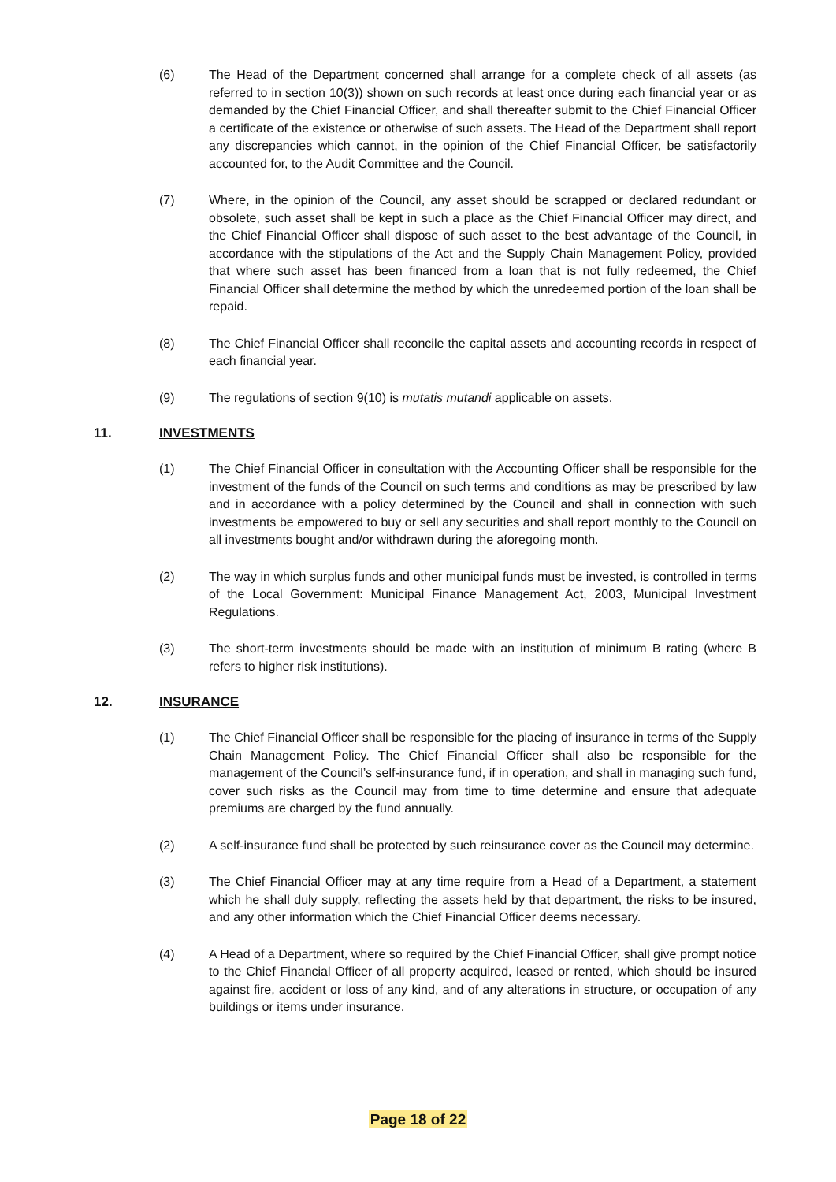(6) The Head of the Department concerned shall arrange for a complete check of all assets (as referred to in section 10(3)) shown on such records at least once during each financial year or as demanded by the Chief Financial Officer, and shall thereafter submit to the Chief Financial Officer a certificate of the existence or otherwise of such assets. The Head of the Department shall report any discrepancies which cannot, in the opinion of the Chief Financial Officer, be satisfactorily accounted for, to the Audit Committee and the Council.
(7) Where, in the opinion of the Council, any asset should be scrapped or declared redundant or obsolete, such asset shall be kept in such a place as the Chief Financial Officer may direct, and the Chief Financial Officer shall dispose of such asset to the best advantage of the Council, in accordance with the stipulations of the Act and the Supply Chain Management Policy, provided that where such asset has been financed from a loan that is not fully redeemed, the Chief Financial Officer shall determine the method by which the unredeemed portion of the loan shall be repaid.
(8) The Chief Financial Officer shall reconcile the capital assets and accounting records in respect of each financial year.
(9) The regulations of section 9(10) is mutatis mutandi applicable on assets.
11. INVESTMENTS
(1) The Chief Financial Officer in consultation with the Accounting Officer shall be responsible for the investment of the funds of the Council on such terms and conditions as may be prescribed by law and in accordance with a policy determined by the Council and shall in connection with such investments be empowered to buy or sell any securities and shall report monthly to the Council on all investments bought and/or withdrawn during the aforegoing month.
(2) The way in which surplus funds and other municipal funds must be invested, is controlled in terms of the Local Government: Municipal Finance Management Act, 2003, Municipal Investment Regulations.
(3) The short-term investments should be made with an institution of minimum B rating (where B refers to higher risk institutions).
12. INSURANCE
(1) The Chief Financial Officer shall be responsible for the placing of insurance in terms of the Supply Chain Management Policy. The Chief Financial Officer shall also be responsible for the management of the Council’s self-insurance fund, if in operation, and shall in managing such fund, cover such risks as the Council may from time to time determine and ensure that adequate premiums are charged by the fund annually.
(2) A self-insurance fund shall be protected by such reinsurance cover as the Council may determine.
(3) The Chief Financial Officer may at any time require from a Head of a Department, a statement which he shall duly supply, reflecting the assets held by that department, the risks to be insured, and any other information which the Chief Financial Officer deems necessary.
(4) A Head of a Department, where so required by the Chief Financial Officer, shall give prompt notice to the Chief Financial Officer of all property acquired, leased or rented, which should be insured against fire, accident or loss of any kind, and of any alterations in structure, or occupation of any buildings or items under insurance.
Page 18 of 22